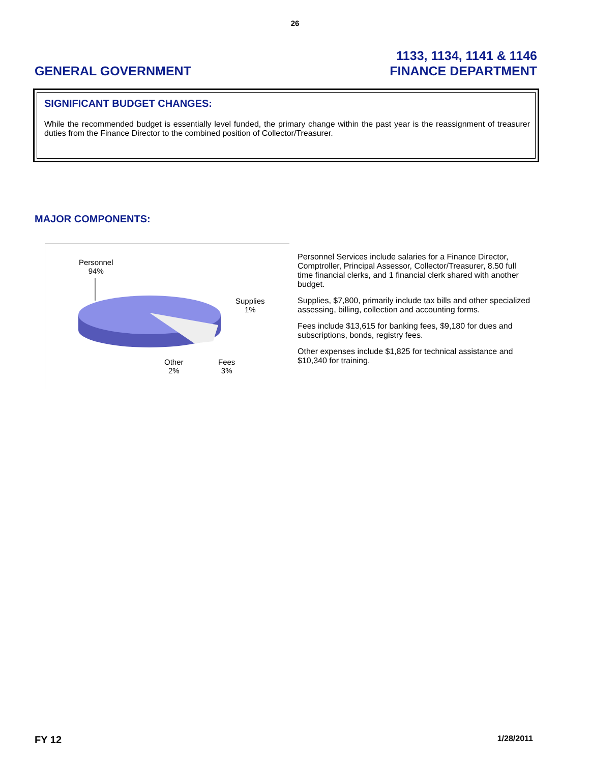26
GENERAL GOVERNMENT
1133, 1134, 1141 & 1146
FINANCE DEPARTMENT
SIGNIFICANT BUDGET CHANGES:
While the recommended budget is essentially level funded, the primary change within the past year is the reassignment of treasurer duties from the Finance Director to the combined position of Collector/Treasurer.
MAJOR COMPONENTS:
Personnel
94%
Supplies
1%
Other
2%
Fees
3%
Personnel Services include salaries for a Finance Director, Comptroller, Principal Assessor, Collector/Treasurer, 8.50 full time financial clerks, and 1 financial clerk shared with another budget.
Supplies, $7,800, primarily include tax bills and other specialized assessing, billing, collection and accounting forms.
Fees include $13,615 for banking fees, $9,180 for dues and subscriptions, bonds, registry fees.
Other expenses include $1,825 for technical assistance and $10,340 for training.
FY 12 1/28/2011